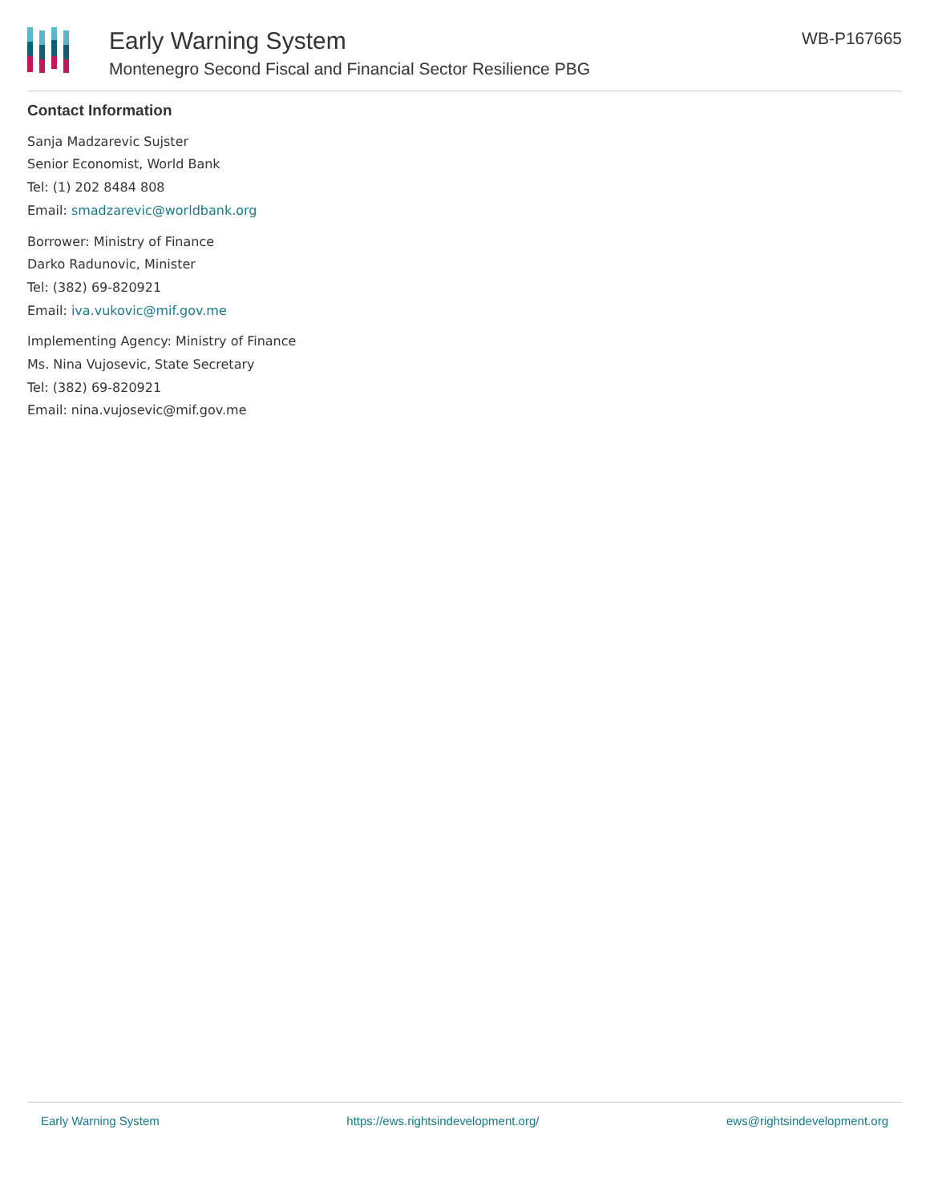Early Warning System
Montenegro Second Fiscal and Financial Sector Resilience PBG
WB-P167665
Contact Information
Sanja Madzarevic Sujster
Senior Economist, World Bank
Tel: (1) 202 8484 808
Email: smadzarevic@worldbank.org
Borrower: Ministry of Finance
Darko Radunovic, Minister
Tel: (382) 69-820921
Email: iva.vukovic@mif.gov.me
Implementing Agency: Ministry of Finance
Ms. Nina Vujosevic, State Secretary
Tel: (382) 69-820921
Email: nina.vujosevic@mif.gov.me
Early Warning System https://ews.rightsindevelopment.org/ ews@rightsindevelopment.org